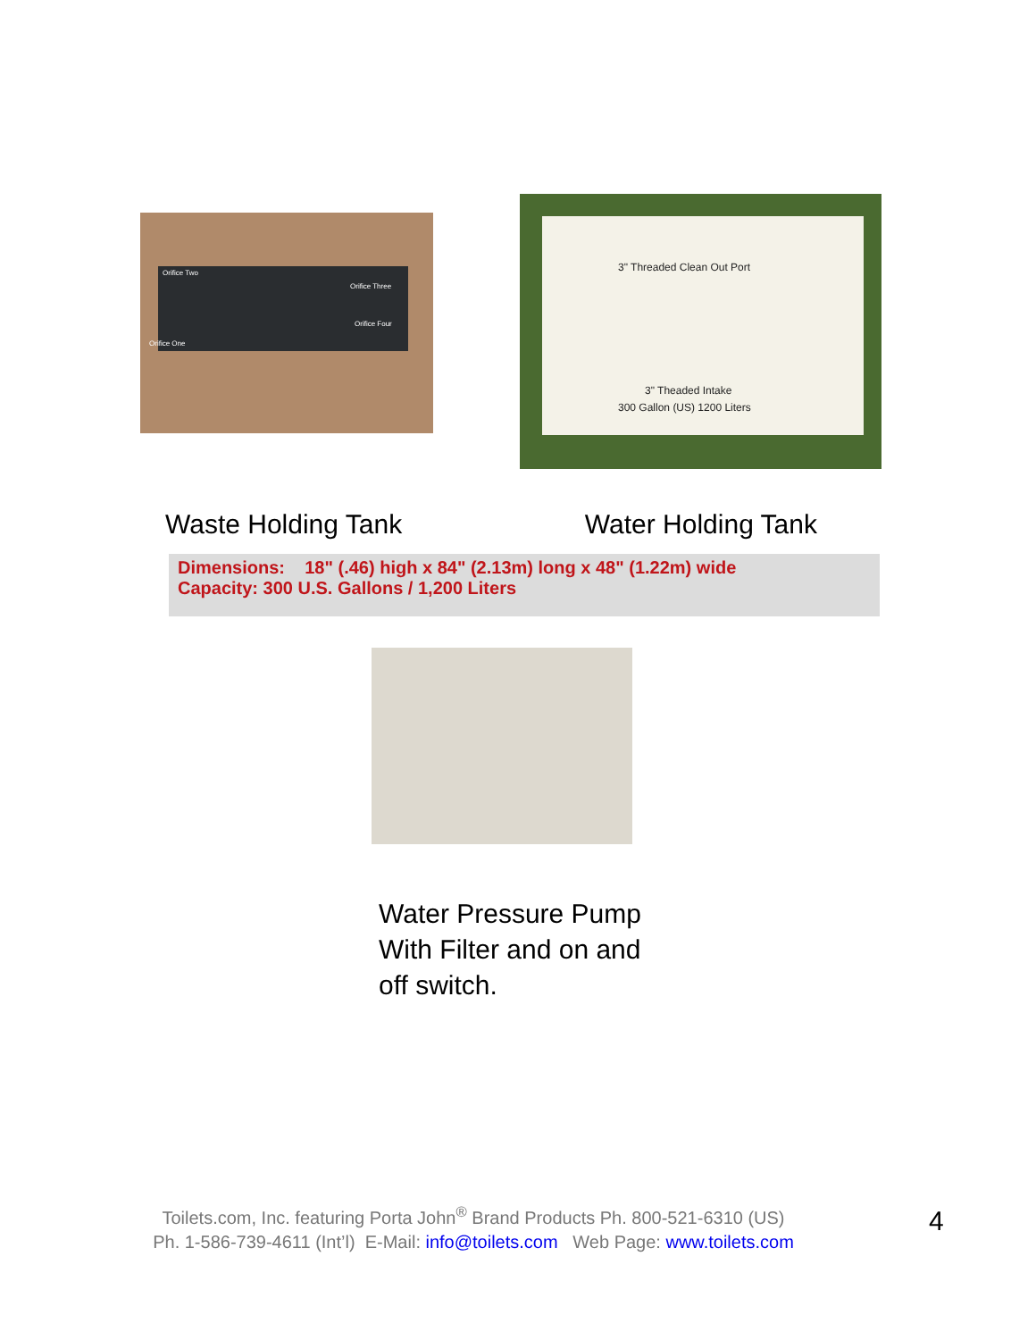Orifice Two
Orifice Three
Orifice Four
Orifice One
3" Threaded Clean Out Port
3" Theaded Intake
300 Gallon (US) 1200 Liters
Waste Holding Tank Water Holding Tank
Dimensions: 18" (.46) high x 84" (2.13m) long x 48" (1.22m) wide
Capacity: 300 U.S. Gallons / 1,200 Liters
Water Pressure Pump
With Filter and on and
off switch.
Toilets.com, Inc. featuring Porta John<sup>®</sup> Brand Products Ph. 800-521-6310 (US)
Ph. 1-586-739-4611 (Int’l) E-Mail: info@toilets.com Web Page: www.toilets.com
4